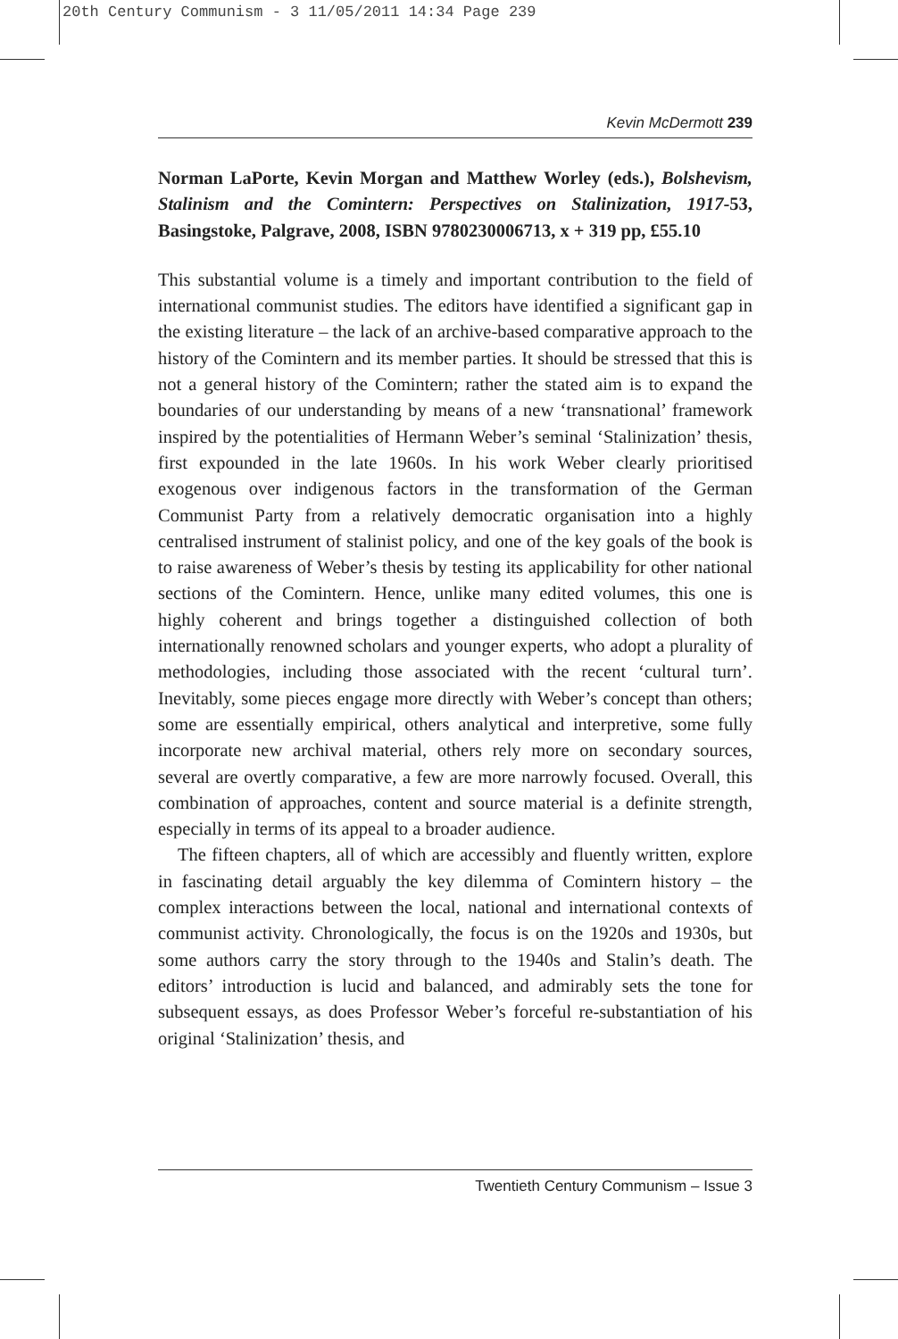20th Century Communism - 3 11/05/2011 14:34 Page 239
Kevin McDermott 239
Norman LaPorte, Kevin Morgan and Matthew Worley (eds.), Bolshevism, Stalinism and the Comintern: Perspectives on Stalinization, 1917-53, Basingstoke, Palgrave, 2008, ISBN 9780230006713, x + 319 pp, £55.10
This substantial volume is a timely and important contribution to the field of international communist studies. The editors have identified a significant gap in the existing literature – the lack of an archive-based comparative approach to the history of the Comintern and its member parties. It should be stressed that this is not a general history of the Comintern; rather the stated aim is to expand the boundaries of our understanding by means of a new ‘transnational’ framework inspired by the potentialities of Hermann Weber’s seminal ‘Stalinization’ thesis, first expounded in the late 1960s. In his work Weber clearly prioritised exogenous over indigenous factors in the transformation of the German Communist Party from a relatively democratic organisation into a highly centralised instrument of stalinist policy, and one of the key goals of the book is to raise awareness of Weber’s thesis by testing its applicability for other national sections of the Comintern. Hence, unlike many edited volumes, this one is highly coherent and brings together a distinguished collection of both internationally renowned scholars and younger experts, who adopt a plurality of methodologies, including those associated with the recent ‘cultural turn’. Inevitably, some pieces engage more directly with Weber’s concept than others; some are essentially empirical, others analytical and interpretive, some fully incorporate new archival material, others rely more on secondary sources, several are overtly comparative, a few are more narrowly focused. Overall, this combination of approaches, content and source material is a definite strength, especially in terms of its appeal to a broader audience.
The fifteen chapters, all of which are accessibly and fluently written, explore in fascinating detail arguably the key dilemma of Comintern history – the complex interactions between the local, national and international contexts of communist activity. Chronologically, the focus is on the 1920s and 1930s, but some authors carry the story through to the 1940s and Stalin’s death. The editors’ introduction is lucid and balanced, and admirably sets the tone for subsequent essays, as does Professor Weber’s forceful re-substantiation of his original ‘Stalinization’ thesis, and
Twentieth Century Communism – Issue 3